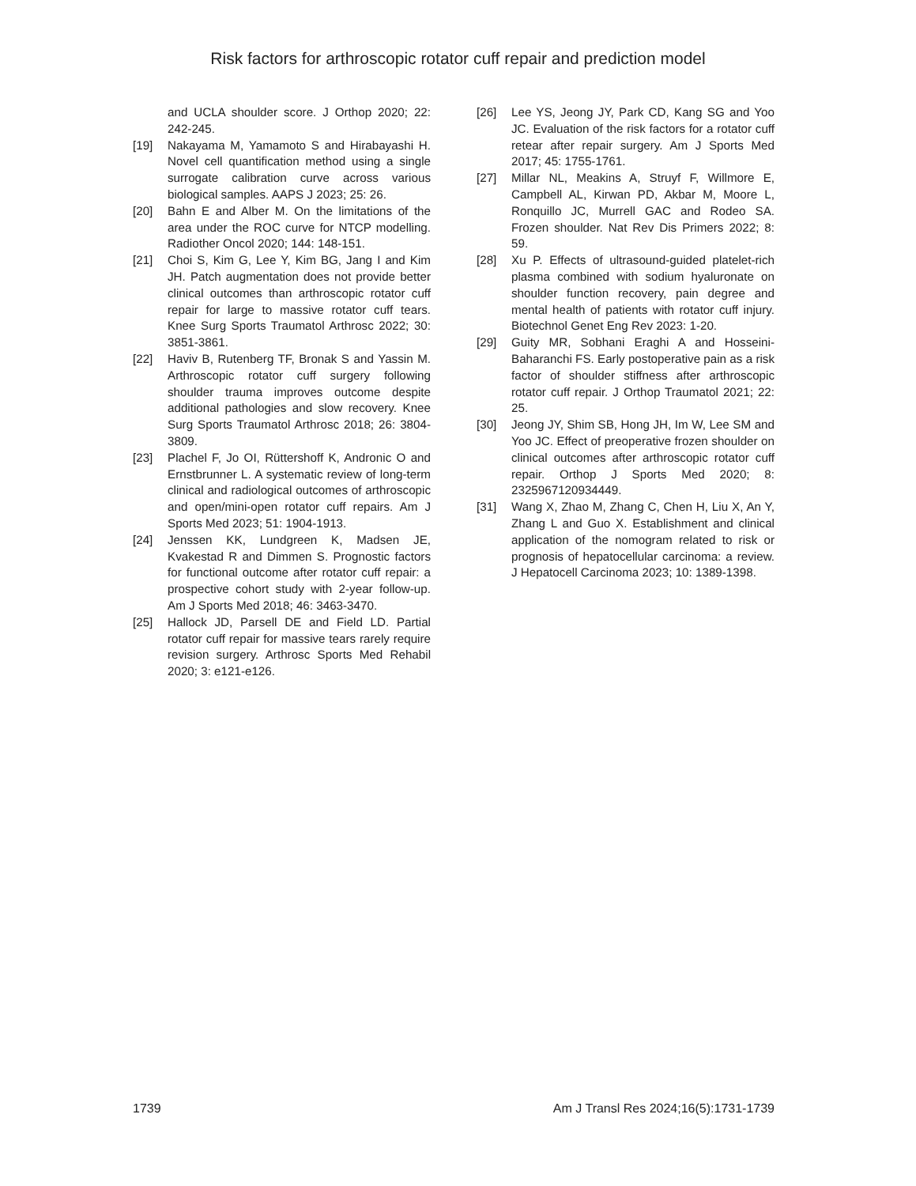Risk factors for arthroscopic rotator cuff repair and prediction model
and UCLA shoulder score. J Orthop 2020; 22: 242-245.
[19] Nakayama M, Yamamoto S and Hirabayashi H. Novel cell quantification method using a single surrogate calibration curve across various biological samples. AAPS J 2023; 25: 26.
[20] Bahn E and Alber M. On the limitations of the area under the ROC curve for NTCP modelling. Radiother Oncol 2020; 144: 148-151.
[21] Choi S, Kim G, Lee Y, Kim BG, Jang I and Kim JH. Patch augmentation does not provide better clinical outcomes than arthroscopic rotator cuff repair for large to massive rotator cuff tears. Knee Surg Sports Traumatol Arthrosc 2022; 30: 3851-3861.
[22] Haviv B, Rutenberg TF, Bronak S and Yassin M. Arthroscopic rotator cuff surgery following shoulder trauma improves outcome despite additional pathologies and slow recovery. Knee Surg Sports Traumatol Arthrosc 2018; 26: 3804-3809.
[23] Plachel F, Jo OI, Rüttershoff K, Andronic O and Ernstbrunner L. A systematic review of long-term clinical and radiological outcomes of arthroscopic and open/mini-open rotator cuff repairs. Am J Sports Med 2023; 51: 1904-1913.
[24] Jenssen KK, Lundgreen K, Madsen JE, Kvakestad R and Dimmen S. Prognostic factors for functional outcome after rotator cuff repair: a prospective cohort study with 2-year follow-up. Am J Sports Med 2018; 46: 3463-3470.
[25] Hallock JD, Parsell DE and Field LD. Partial rotator cuff repair for massive tears rarely require revision surgery. Arthrosc Sports Med Rehabil 2020; 3: e121-e126.
[26] Lee YS, Jeong JY, Park CD, Kang SG and Yoo JC. Evaluation of the risk factors for a rotator cuff retear after repair surgery. Am J Sports Med 2017; 45: 1755-1761.
[27] Millar NL, Meakins A, Struyf F, Willmore E, Campbell AL, Kirwan PD, Akbar M, Moore L, Ronquillo JC, Murrell GAC and Rodeo SA. Frozen shoulder. Nat Rev Dis Primers 2022; 8: 59.
[28] Xu P. Effects of ultrasound-guided platelet-rich plasma combined with sodium hyaluronate on shoulder function recovery, pain degree and mental health of patients with rotator cuff injury. Biotechnol Genet Eng Rev 2023: 1-20.
[29] Guity MR, Sobhani Eraghi A and Hosseini-Baharanchi FS. Early postoperative pain as a risk factor of shoulder stiffness after arthroscopic rotator cuff repair. J Orthop Traumatol 2021; 22: 25.
[30] Jeong JY, Shim SB, Hong JH, Im W, Lee SM and Yoo JC. Effect of preoperative frozen shoulder on clinical outcomes after arthroscopic rotator cuff repair. Orthop J Sports Med 2020; 8: 2325967120934449.
[31] Wang X, Zhao M, Zhang C, Chen H, Liu X, An Y, Zhang L and Guo X. Establishment and clinical application of the nomogram related to risk or prognosis of hepatocellular carcinoma: a review. J Hepatocell Carcinoma 2023; 10: 1389-1398.
1739 Am J Transl Res 2024;16(5):1731-1739